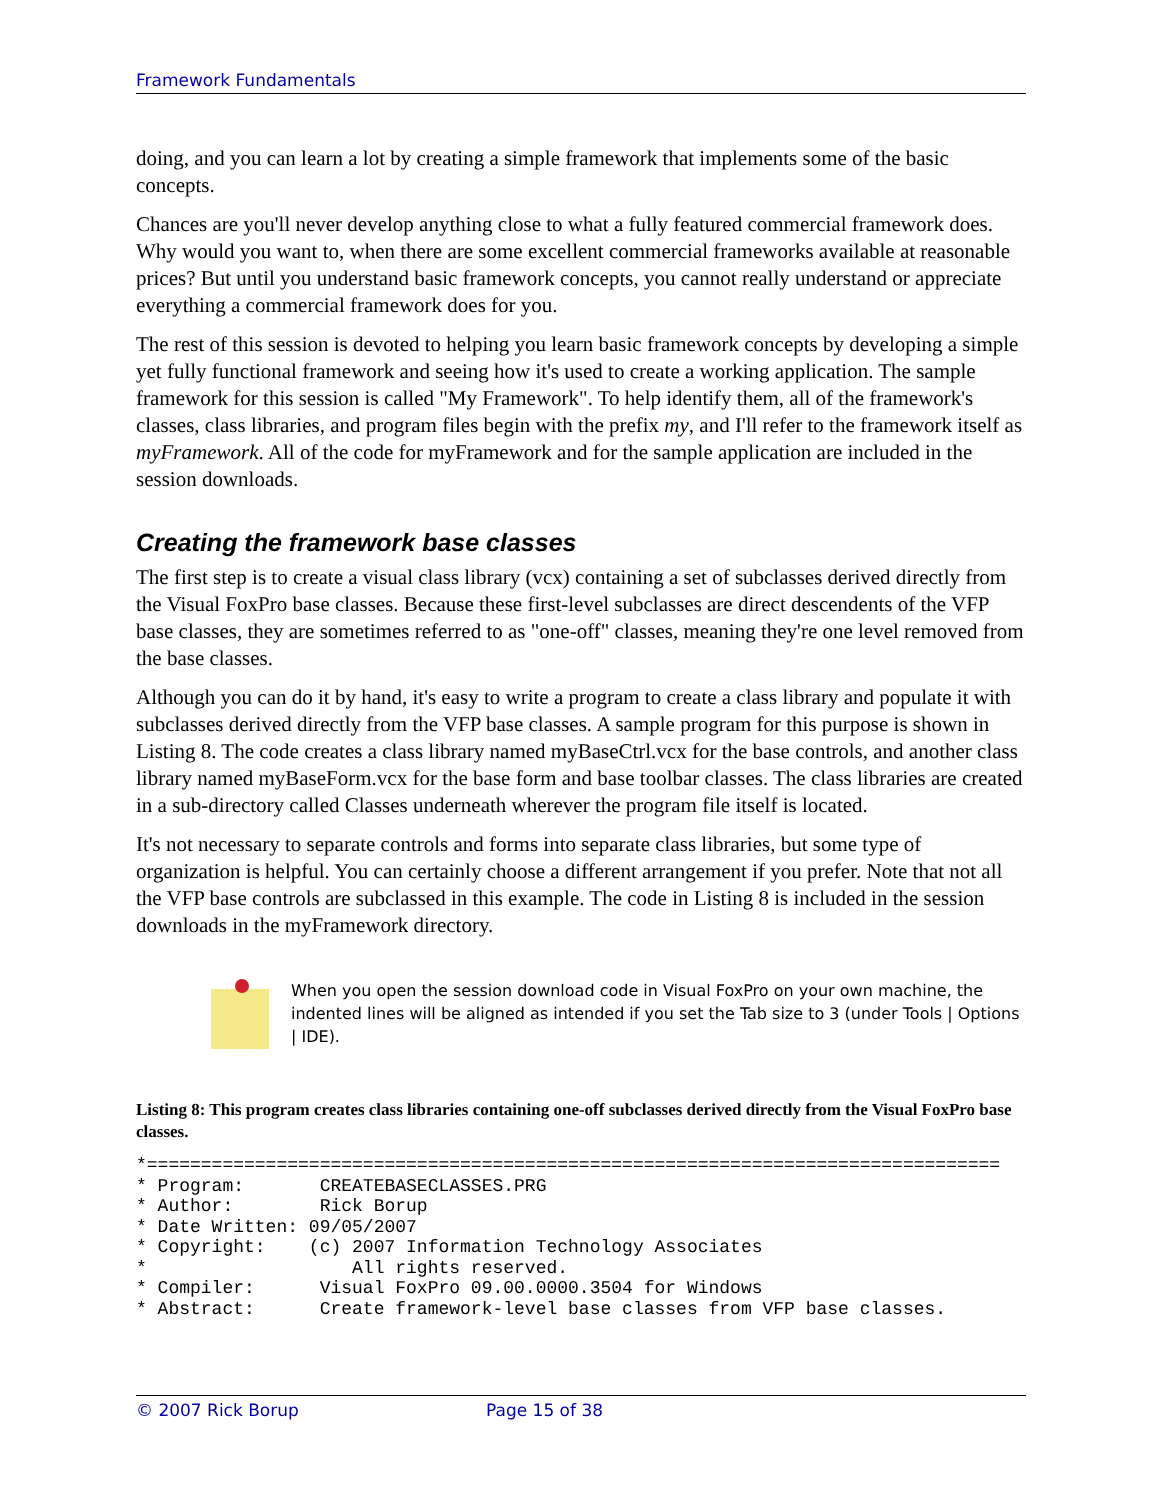Framework Fundamentals
doing, and you can learn a lot by creating a simple framework that implements some of the basic concepts.
Chances are you'll never develop anything close to what a fully featured commercial framework does. Why would you want to, when there are some excellent commercial frameworks available at reasonable prices? But until you understand basic framework concepts, you cannot really understand or appreciate everything a commercial framework does for you.
The rest of this session is devoted to helping you learn basic framework concepts by developing a simple yet fully functional framework and seeing how it's used to create a working application. The sample framework for this session is called "My Framework". To help identify them, all of the framework's classes, class libraries, and program files begin with the prefix my, and I'll refer to the framework itself as myFramework. All of the code for myFramework and for the sample application are included in the session downloads.
Creating the framework base classes
The first step is to create a visual class library (vcx) containing a set of subclasses derived directly from the Visual FoxPro base classes. Because these first-level subclasses are direct descendents of the VFP base classes, they are sometimes referred to as "one-off" classes, meaning they're one level removed from the base classes.
Although you can do it by hand, it's easy to write a program to create a class library and populate it with subclasses derived directly from the VFP base classes. A sample program for this purpose is shown in Listing 8. The code creates a class library named myBaseCtrl.vcx for the base controls, and another class library named myBaseForm.vcx for the base form and base toolbar classes. The class libraries are created in a sub-directory called Classes underneath wherever the program file itself is located.
It's not necessary to separate controls and forms into separate class libraries, but some type of organization is helpful. You can certainly choose a different arrangement if you prefer. Note that not all the VFP base controls are subclassed in this example. The code in Listing 8 is included in the session downloads in the myFramework directory.
When you open the session download code in Visual FoxPro on your own machine, the indented lines will be aligned as intended if you set the Tab size to 3 (under Tools | Options | IDE).
Listing 8: This program creates class libraries containing one-off subclasses derived directly from the Visual FoxPro base classes.
*===============================================================================
* Program:       CREATEBASECLASSES.PRG
* Author:        Rick Borup
* Date Written: 09/05/2007
* Copyright:    (c) 2007 Information Technology Associates
*                   All rights reserved.
* Compiler:      Visual FoxPro 09.00.0000.3504 for Windows
* Abstract:      Create framework-level base classes from VFP base classes.
© 2007 Rick Borup Page 15 of 38